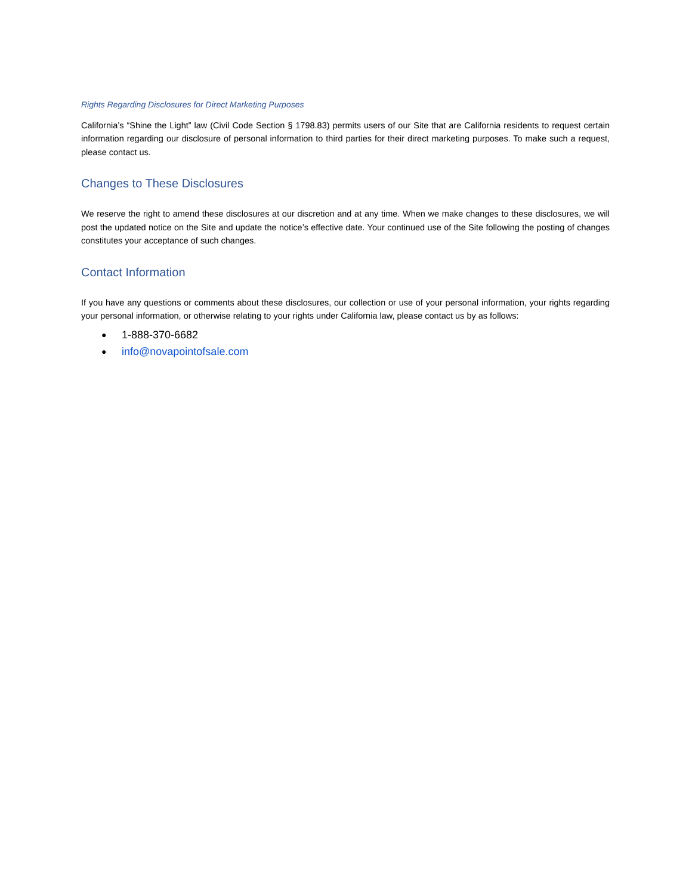Rights Regarding Disclosures for Direct Marketing Purposes
California’s “Shine the Light” law (Civil Code Section § 1798.83) permits users of our Site that are California residents to request certain information regarding our disclosure of personal information to third parties for their direct marketing purposes. To make such a request, please contact us.
Changes to These Disclosures
We reserve the right to amend these disclosures at our discretion and at any time. When we make changes to these disclosures, we will post the updated notice on the Site and update the notice’s effective date. Your continued use of the Site following the posting of changes constitutes your acceptance of such changes.
Contact Information
If you have any questions or comments about these disclosures, our collection or use of your personal information, your rights regarding your personal information, or otherwise relating to your rights under California law, please contact us by as follows:
● 1-888-370-6682
● info@novapointofsale.com